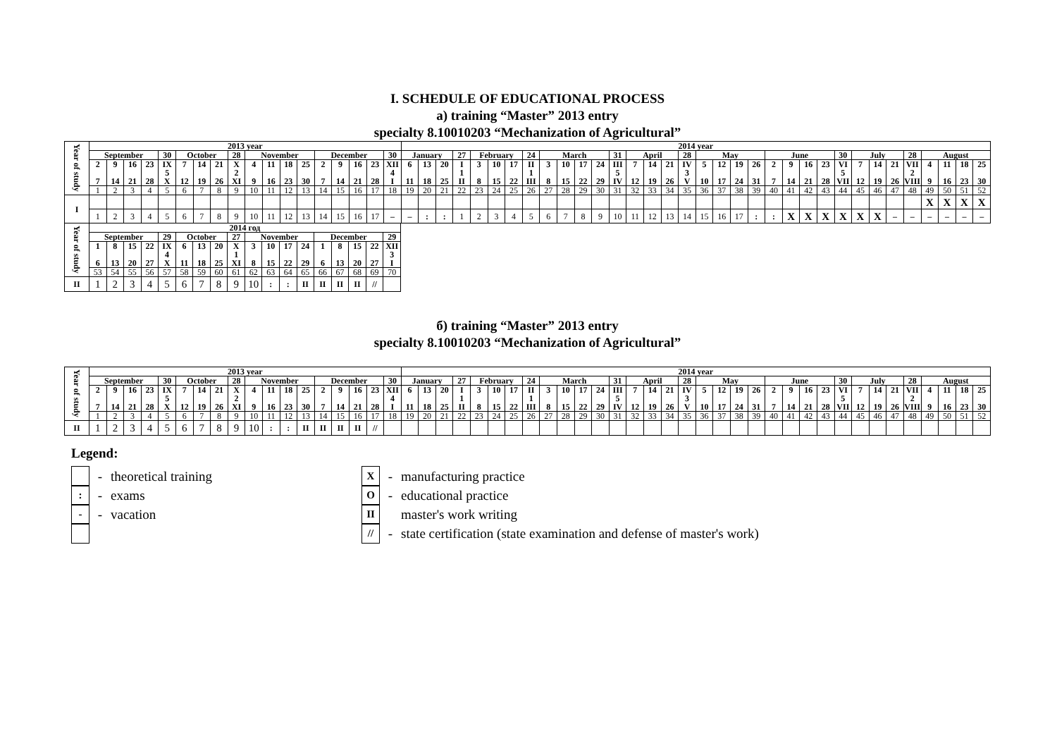I. SCHEDULE OF EDUCATIONAL PROCESS
a) training “Master” 2013 entry
specialty 8.10010203 “Mechanization of Agricultural”
| Year of study | 2013 year | | | | | | | | | | | | | | | | | | 2014 year | | | | | | | | | | | | | | | | | | | | | | | | | | | | | | | | | |
| | September | | | | 30 | October | | | 28 | November | | | | December | | | | 30 | January | | | 27 | February | | | 24 | March | | | | 31 | April | | | 28 | May | | | | June | | | | 30 | July | | | 28 | August | | | |
| | 2 7 | 9 14 | 16 21 | 23 28 | IX 5 X | 7 12 | 14 19 | 21 26 | X 2 XI | 4 9 | 11 16 | 18 23 | 25 30 | 2 7 | 9 14 | 16 21 | 23 28 | XII 4 I | 6 11 | 13 18 | 20 25 | I 1 II | 3 8 | 10 15 | 17 22 | II 1 III | 3 8 | 10 15 | 17 22 | 24 29 | III 5 IV | 7 12 | 14 19 | 21 26 | IV 3 V | 5 10 | 12 17 | 19 24 | 26 31 | 2 7 | 9 14 | 16 21 | 23 28 | VI 5 VII | 7 12 | 14 19 | 21 26 | VII 2 VIII | 4 9 | 11 16 | 18 23 | 25 30 |
| | 1 | 2 | 3 | 4 | 5 | 6 | 7 | 8 | 9 | 10 | 11 | 12 | 13 | 14 | 15 | 16 | 17 | 18 | 19 | 20 | 21 | 22 | 23 | 24 | 25 | 26 | 27 | 28 | 29 | 30 | 31 | 32 | 33 | 34 | 35 | 36 | 37 | 38 | 39 | 40 | 41 | 42 | 43 | 44 | 45 | 46 | 47 | 48 | 49 | 50 | 51 | 52 |
| I | | | | | | | | | | | | | | | | | | | | | | | | | | | | | | | | | | | | | | | | | | | | | | | | | X | X | X | X |
| | 1 | 2 | 3 | 4 | 5 | 6 | 7 | 8 | 9 | 10 | 11 | 12 | 13 | 14 | 15 | 16 | 17 | – | – | : | : | 1 | 2 | 3 | 4 | 5 | 6 | 7 | 8 | 9 | 10 | 11 | 12 | 13 | 14 | 15 | 16 | 17 | : | : | X | X | X | X | X | X | – | – | – | – | – | – |
| Year of study | 2014 год | | | | | | | | | | | | | | | | | |
| | September | | | | 29 | October | | | 27 | November | | | | December | | | | 29 |
| | 1 6 | 8 13 | 15 20 | 22 27 | IX 4 X | 6 11 | 13 18 | 20 25 | X 1 XI | 3 8 | 10 15 | 17 22 | 24 29 | 1 6 | 8 13 | 15 20 | 22 27 | XII 3 I |
| | 53 | 54 | 55 | 56 | 57 | 58 | 59 | 60 | 61 | 62 | 63 | 64 | 65 | 66 | 67 | 68 | 69 | 70 |
| II | 1 | 2 | 3 | 4 | 5 | 6 | 7 | 8 | 9 | 10 | : | : | II | II | II | II | // | |
б) training “Master” 2013 entry
specialty 8.10010203 “Mechanization of Agricultural”
| Year of study | 2013 year | | | | | | | | | | | | | | | | | | 2014 year | | | | | | | | | | | | | | | | | | | | | | | | | | | | | | | | | |
| | September | | | | 30 | October | | | 28 | November | | | | December | | | | 30 | January | | | 27 | February | | | 24 | March | | | | 31 | April | | | 28 | May | | | | June | | | | 30 | July | | | 28 | August | | | |
| | 2 7 | 9 14 | 16 21 | 23 28 | IX 5 X | 7 12 | 14 19 | 21 26 | X 2 XI | 4 9 | 11 16 | 18 23 | 25 30 | 2 7 | 9 14 | 16 21 | 23 28 | XII 4 I | 6 11 | 13 18 | 20 25 | I 1 II | 3 8 | 10 15 | 17 22 | II 1 III | 3 8 | 10 15 | 17 22 | 24 29 | III 5 IV | 7 12 | 14 19 | 21 26 | IV 3 V | 5 10 | 12 17 | 19 24 | 26 31 | 2 7 | 9 14 | 16 21 | 23 28 | VI 5 VII | 7 12 | 14 19 | 21 26 | VII 2 VIII | 4 9 | 11 16 | 18 23 | 25 30 |
| | 1 | 2 | 3 | 4 | 5 | 6 | 7 | 8 | 9 | 10 | 11 | 12 | 13 | 14 | 15 | 16 | 17 | 18 | 19 | 20 | 21 | 22 | 23 | 24 | 25 | 26 | 27 | 28 | 29 | 30 | 31 | 32 | 33 | 34 | 35 | 36 | 37 | 38 | 39 | 40 | 41 | 42 | 43 | 44 | 45 | 46 | 47 | 48 | 49 | 50 | 51 | 52 |
| II | 1 | 2 | 3 | 4 | 5 | 6 | 7 | 8 | 9 | 10 | : | : | II | II | II | II | // | | | | | | | | | | | | | | | | | | | | | | | | | | | | | | | | | | | |
Legend:
- theoretical training
:
- exams
-
- vacation
X
- manufacturing practice
O
- educational practice
II
master's work writing
//
- state certification (state examination and defense of master's work)